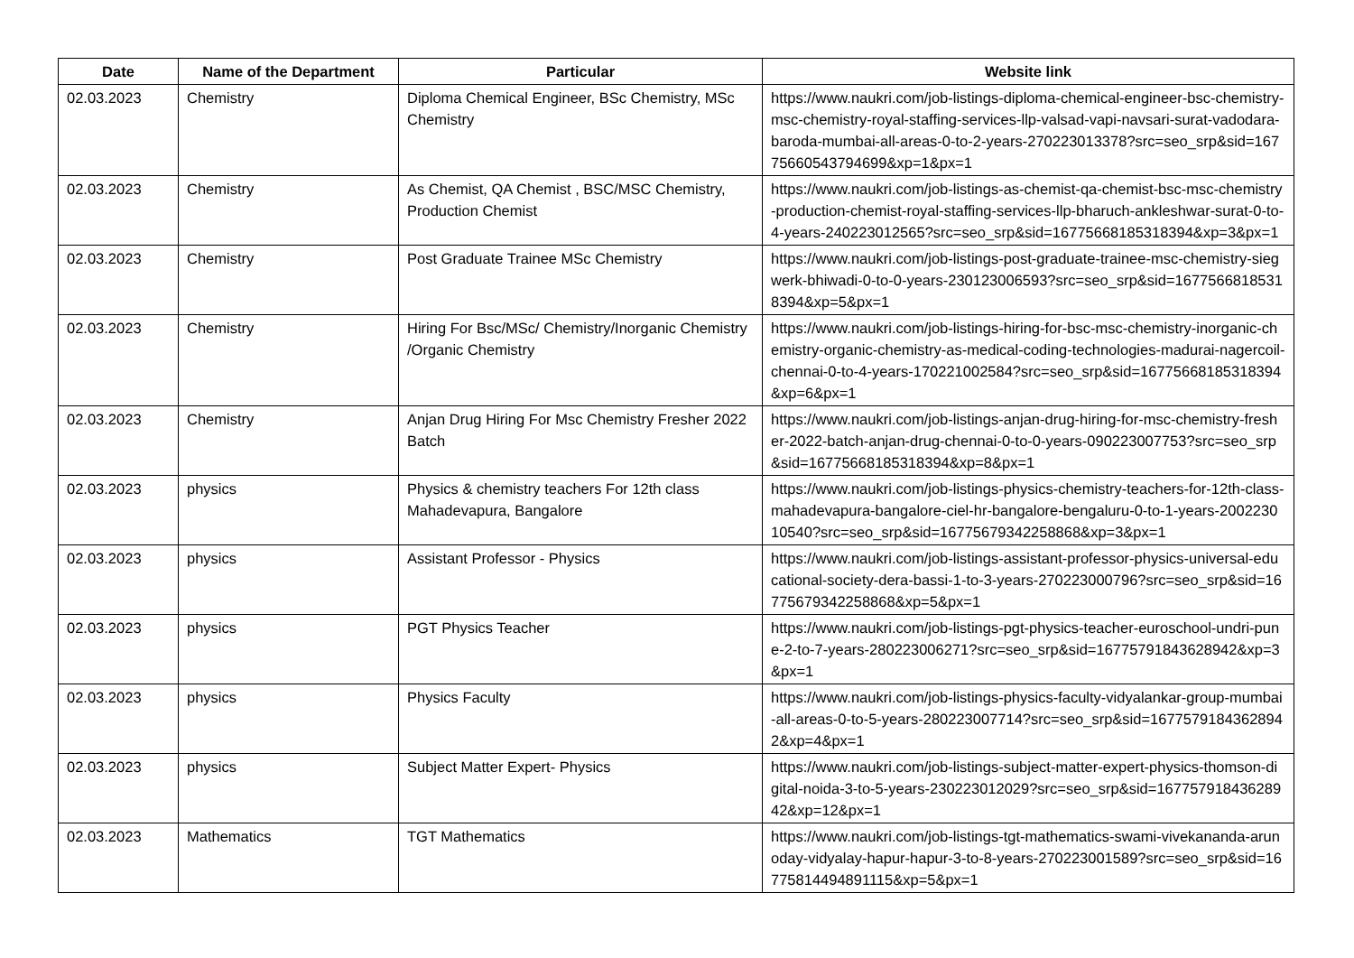| Date | Name of the Department | Particular | Website link |
| --- | --- | --- | --- |
| 02.03.2023 | Chemistry | Diploma Chemical Engineer, BSc Chemistry, MSc Chemistry | https://www.naukri.com/job-listings-diploma-chemical-engineer-bsc-chemistry-msc-chemistry-royal-staffing-services-llp-valsad-vapi-navsari-surat-vadodara-baroda-mumbai-all-areas-0-to-2-years-270223013378?src=seo_srp&sid=16775660543794699&xp=1&px=1 |
| 02.03.2023 | Chemistry | As Chemist, QA Chemist , BSC/MSC Chemistry, Production Chemist | https://www.naukri.com/job-listings-as-chemist-qa-chemist-bsc-msc-chemistry-production-chemist-royal-staffing-services-llp-bharuch-ankleshwar-surat-0-to-4-years-240223012565?src=seo_srp&sid=16775668185318394&xp=3&px=1 |
| 02.03.2023 | Chemistry | Post Graduate Trainee MSc Chemistry | https://www.naukri.com/job-listings-post-graduate-trainee-msc-chemistry-siegwerk-bhiwadi-0-to-0-years-230123006593?src=seo_srp&sid=16775668185318394&xp=5&px=1 |
| 02.03.2023 | Chemistry | Hiring For Bsc/MSc/ Chemistry/Inorganic Chemistry /Organic Chemistry | https://www.naukri.com/job-listings-hiring-for-bsc-msc-chemistry-inorganic-chemistry-organic-chemistry-as-medical-coding-technologies-madurai-nagercoil-chennai-0-to-4-years-170221002584?src=seo_srp&sid=16775668185318394&xp=6&px=1 |
| 02.03.2023 | Chemistry | Anjan Drug Hiring For Msc Chemistry Fresher 2022 Batch | https://www.naukri.com/job-listings-anjan-drug-hiring-for-msc-chemistry-fresher-2022-batch-anjan-drug-chennai-0-to-0-years-090223007753?src=seo_srp&sid=16775668185318394&xp=8&px=1 |
| 02.03.2023 | physics | Physics & chemistry teachers For 12th class Mahadevapura, Bangalore | https://www.naukri.com/job-listings-physics-chemistry-teachers-for-12th-class-mahadevapura-bangalore-ciel-hr-bangalore-bengaluru-0-to-1-years-200223010540?src=seo_srp&sid=16775679342258868&xp=3&px=1 |
| 02.03.2023 | physics | Assistant Professor - Physics | https://www.naukri.com/job-listings-assistant-professor-physics-universal-educational-society-dera-bassi-1-to-3-years-270223000796?src=seo_srp&sid=16775679342258868&xp=5&px=1 |
| 02.03.2023 | physics | PGT Physics Teacher | https://www.naukri.com/job-listings-pgt-physics-teacher-euroschool-undri-pune-2-to-7-years-280223006271?src=seo_srp&sid=16775791843628942&xp=3&px=1 |
| 02.03.2023 | physics | Physics Faculty | https://www.naukri.com/job-listings-physics-faculty-vidyalankar-group-mumbai-all-areas-0-to-5-years-280223007714?src=seo_srp&sid=16775791843628942&xp=4&px=1 |
| 02.03.2023 | physics | Subject Matter Expert- Physics | https://www.naukri.com/job-listings-subject-matter-expert-physics-thomson-digital-noida-3-to-5-years-230223012029?src=seo_srp&sid=16775791843628942&xp=12&px=1 |
| 02.03.2023 | Mathematics | TGT Mathematics | https://www.naukri.com/job-listings-tgt-mathematics-swami-vivekananda-arunoday-vidyalay-hapur-hapur-3-to-8-years-270223001589?src=seo_srp&sid=16775814494891115&xp=5&px=1 |